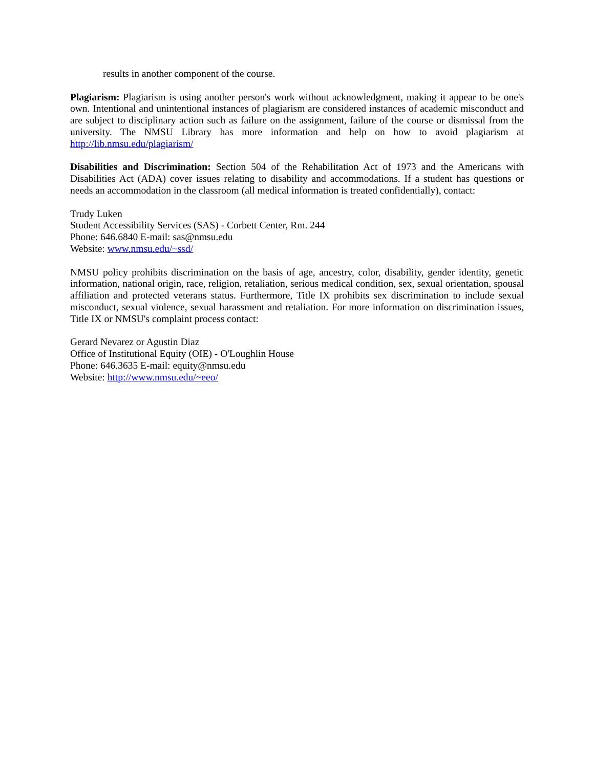results in another component of the course.
Plagiarism: Plagiarism is using another person's work without acknowledgment, making it appear to be one's own. Intentional and unintentional instances of plagiarism are considered instances of academic misconduct and are subject to disciplinary action such as failure on the assignment, failure of the course or dismissal from the university. The NMSU Library has more information and help on how to avoid plagiarism at http://lib.nmsu.edu/plagiarism/
Disabilities and Discrimination: Section 504 of the Rehabilitation Act of 1973 and the Americans with Disabilities Act (ADA) cover issues relating to disability and accommodations. If a student has questions or needs an accommodation in the classroom (all medical information is treated confidentially), contact:
Trudy Luken
Student Accessibility Services (SAS) - Corbett Center, Rm. 244
Phone: 646.6840 E-mail: sas@nmsu.edu
Website: www.nmsu.edu/~ssd/
NMSU policy prohibits discrimination on the basis of age, ancestry, color, disability, gender identity, genetic information, national origin, race, religion, retaliation, serious medical condition, sex, sexual orientation, spousal affiliation and protected veterans status. Furthermore, Title IX prohibits sex discrimination to include sexual misconduct, sexual violence, sexual harassment and retaliation. For more information on discrimination issues, Title IX or NMSU's complaint process contact:
Gerard Nevarez or Agustin Diaz
Office of Institutional Equity (OIE) - O'Loughlin House
Phone: 646.3635 E-mail: equity@nmsu.edu
Website: http://www.nmsu.edu/~eeo/